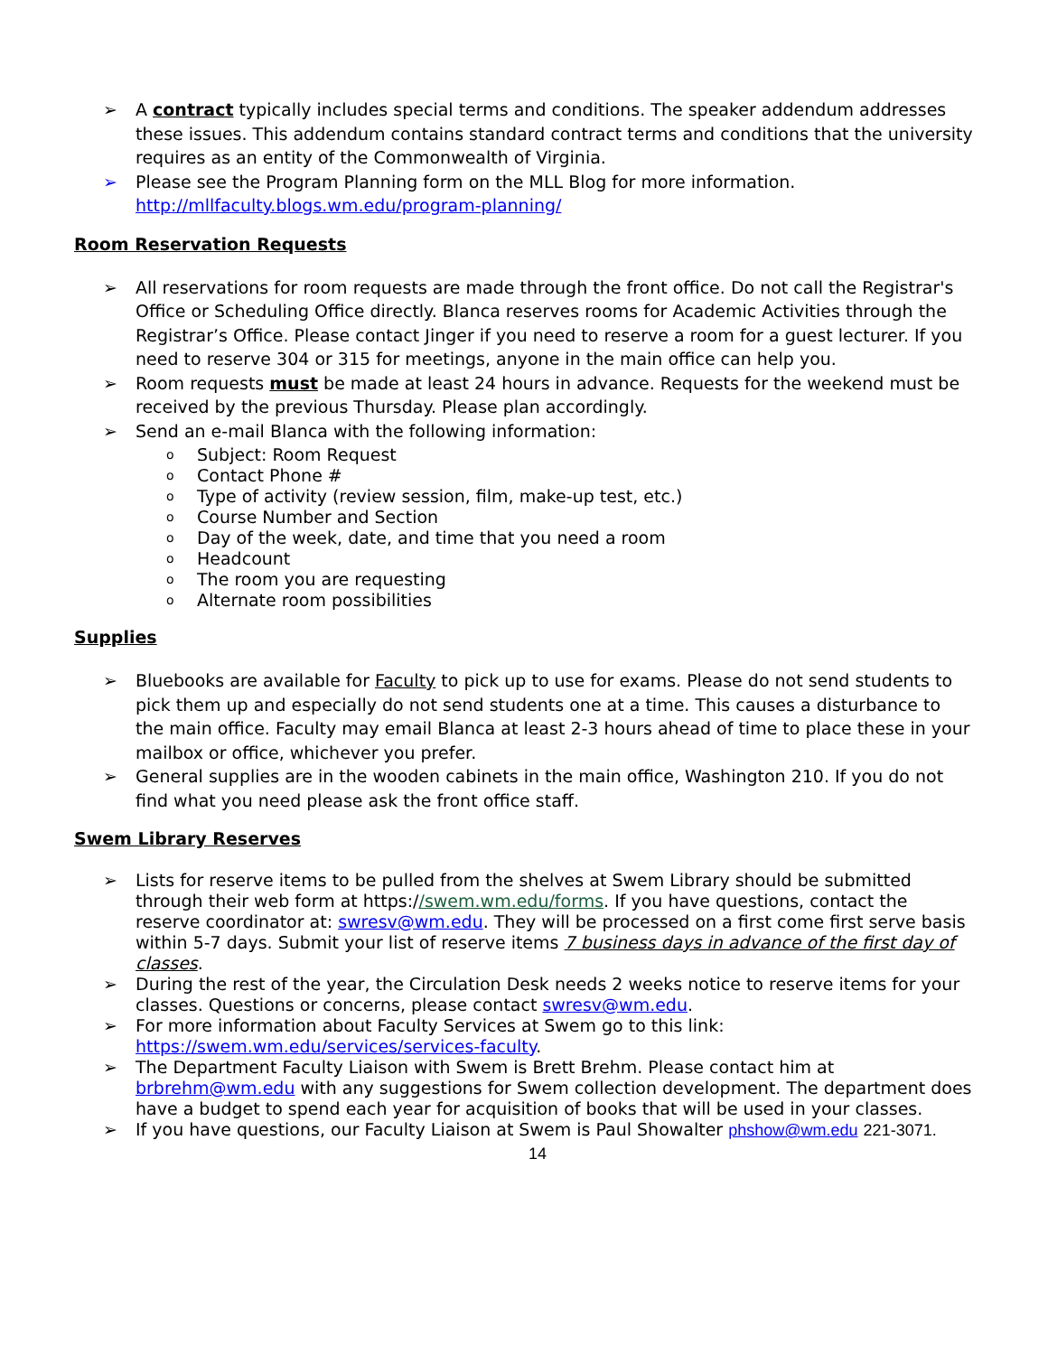➢ A contract typically includes special terms and conditions. The speaker addendum addresses these issues. This addendum contains standard contract terms and conditions that the university requires as an entity of the Commonwealth of Virginia.
➢ Please see the Program Planning form on the MLL Blog for more information. http://mllfaculty.blogs.wm.edu/program-planning/
Room Reservation Requests
➢ All reservations for room requests are made through the front office. Do not call the Registrar's Office or Scheduling Office directly. Blanca reserves rooms for Academic Activities through the Registrar’s Office. Please contact Jinger if you need to reserve a room for a guest lecturer. If you need to reserve 304 or 315 for meetings, anyone in the main office can help you.
➢ Room requests must be made at least 24 hours in advance. Requests for the weekend must be received by the previous Thursday. Please plan accordingly.
➢ Send an e-mail Blanca with the following information:
o Subject: Room Request
o Contact Phone #
o Type of activity (review session, film, make-up test, etc.)
o Course Number and Section
o Day of the week, date, and time that you need a room
o Headcount
o The room you are requesting
o Alternate room possibilities
Supplies
➢ Bluebooks are available for Faculty to pick up to use for exams. Please do not send students to pick them up and especially do not send students one at a time. This causes a disturbance to the main office. Faculty may email Blanca at least 2-3 hours ahead of time to place these in your mailbox or office, whichever you prefer.
➢ General supplies are in the wooden cabinets in the main office, Washington 210. If you do not find what you need please ask the front office staff.
Swem Library Reserves
➢ Lists for reserve items to be pulled from the shelves at Swem Library should be submitted through their web form at https://swem.wm.edu/forms. If you have questions, contact the reserve coordinator at: swresv@wm.edu. They will be processed on a first come first serve basis within 5-7 days. Submit your list of reserve items 7 business days in advance of the first day of classes.
➢ During the rest of the year, the Circulation Desk needs 2 weeks notice to reserve items for your classes. Questions or concerns, please contact swresv@wm.edu.
➢ For more information about Faculty Services at Swem go to this link: https://swem.wm.edu/services/services-faculty.
➢ The Department Faculty Liaison with Swem is Brett Brehm. Please contact him at brbrehm@wm.edu with any suggestions for Swem collection development. The department does have a budget to spend each year for acquisition of books that will be used in your classes.
➢ If you have questions, our Faculty Liaison at Swem is Paul Showalter phshow@wm.edu 221-3071.
14